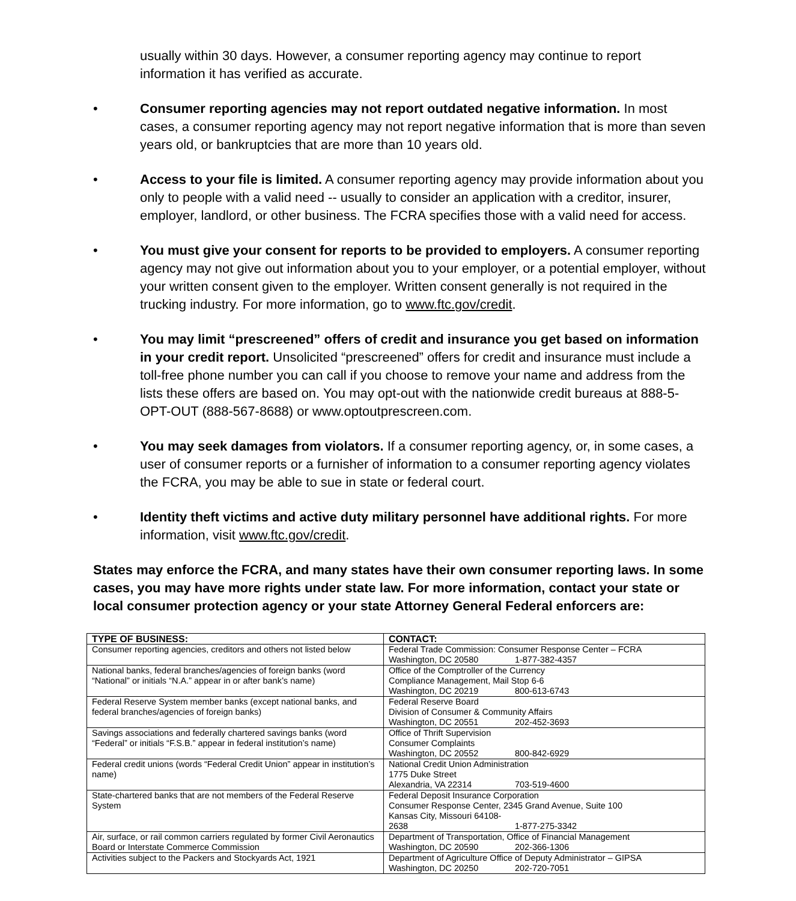usually within 30 days. However, a consumer reporting agency may continue to report information it has verified as accurate.
• Consumer reporting agencies may not report outdated negative information. In most cases, a consumer reporting agency may not report negative information that is more than seven years old, or bankruptcies that are more than 10 years old.
• Access to your file is limited. A consumer reporting agency may provide information about you only to people with a valid need -- usually to consider an application with a creditor, insurer, employer, landlord, or other business. The FCRA specifies those with a valid need for access.
• You must give your consent for reports to be provided to employers. A consumer reporting agency may not give out information about you to your employer, or a potential employer, without your written consent given to the employer. Written consent generally is not required in the trucking industry. For more information, go to www.ftc.gov/credit.
• You may limit “prescreened” offers of credit and insurance you get based on information in your credit report. Unsolicited “prescreened” offers for credit and insurance must include a toll-free phone number you can call if you choose to remove your name and address from the lists these offers are based on. You may opt-out with the nationwide credit bureaus at 888-5-OPT-OUT (888-567-8688) or www.optoutprescreen.com.
• You may seek damages from violators. If a consumer reporting agency, or, in some cases, a user of consumer reports or a furnisher of information to a consumer reporting agency violates the FCRA, you may be able to sue in state or federal court.
• Identity theft victims and active duty military personnel have additional rights. For more information, visit www.ftc.gov/credit.
States may enforce the FCRA, and many states have their own consumer reporting laws. In some cases, you may have more rights under state law. For more information, contact your state or local consumer protection agency or your state Attorney General Federal enforcers are:
| TYPE OF BUSINESS: | CONTACT: |
| --- | --- |
| Consumer reporting agencies, creditors and others not listed below | Federal Trade Commission: Consumer Response Center – FCRA Washington, DC 20580 1-877-382-4357 |
| National banks, federal branches/agencies of foreign banks (word “National” or initials “N.A.” appear in or after bank’s name) | Office of the Comptroller of the Currency Compliance Management, Mail Stop 6-6 Washington, DC 20219 800-613-6743 |
| Federal Reserve System member banks (except national banks, and federal branches/agencies of foreign banks) | Federal Reserve Board Division of Consumer & Community Affairs Washington, DC 20551 202-452-3693 |
| Savings associations and federally chartered savings banks (word “Federal” or initials “F.S.B.” appear in federal institution’s name) | Office of Thrift Supervision Consumer Complaints Washington, DC 20552 800-842-6929 |
| Federal credit unions (words “Federal Credit Union” appear in institution’s name) | National Credit Union Administration 1775 Duke Street Alexandria, VA 22314 703-519-4600 |
| State-chartered banks that are not members of the Federal Reserve System | Federal Deposit Insurance Corporation Consumer Response Center, 2345 Grand Avenue, Suite 100 Kansas City, Missouri 64108-2638 1-877-275-3342 |
| Air, surface, or rail common carriers regulated by former Civil Aeronautics Board or Interstate Commerce Commission | Department of Transportation, Office of Financial Management Washington, DC 20590 202-366-1306 |
| Activities subject to the Packers and Stockyards Act, 1921 | Department of Agriculture Office of Deputy Administrator – GIPSA Washington, DC 20250 202-720-7051 |